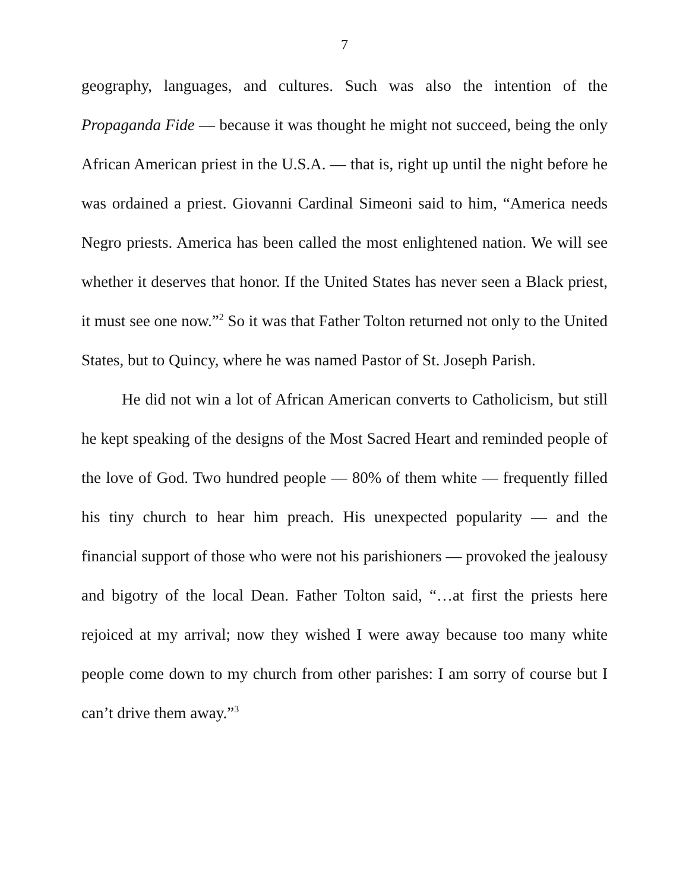7
geography, languages, and cultures. Such was also the intention of the Propaganda Fide — because it was thought he might not succeed, being the only African American priest in the U.S.A. — that is, right up until the night before he was ordained a priest. Giovanni Cardinal Simeoni said to him, “America needs Negro priests. America has been called the most enlightened nation. We will see whether it deserves that honor. If the United States has never seen a Black priest, it must see one now.”<sup>2</sup> So it was that Father Tolton returned not only to the United States, but to Quincy, where he was named Pastor of St. Joseph Parish.
He did not win a lot of African American converts to Catholicism, but still he kept speaking of the designs of the Most Sacred Heart and reminded people of the love of God. Two hundred people — 80% of them white — frequently filled his tiny church to hear him preach. His unexpected popularity — and the financial support of those who were not his parishioners — provoked the jealousy and bigotry of the local Dean. Father Tolton said, “…at first the priests here rejoiced at my arrival; now they wished I were away because too many white people come down to my church from other parishes: I am sorry of course but I can’t drive them away.”<sup>3</sup>